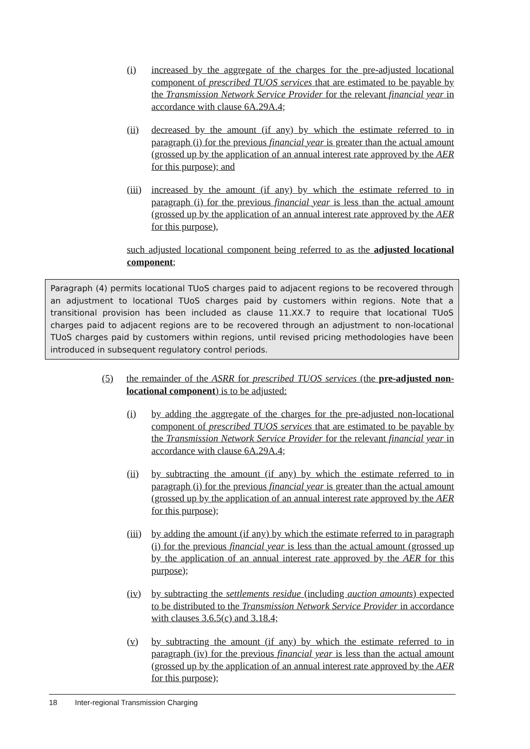(i) increased by the aggregate of the charges for the pre-adjusted locational component of prescribed TUOS services that are estimated to be payable by the Transmission Network Service Provider for the relevant financial year in accordance with clause 6A.29A.4;
(ii) decreased by the amount (if any) by which the estimate referred to in paragraph (i) for the previous financial year is greater than the actual amount (grossed up by the application of an annual interest rate approved by the AER for this purpose); and
(iii) increased by the amount (if any) by which the estimate referred to in paragraph (i) for the previous financial year is less than the actual amount (grossed up by the application of an annual interest rate approved by the AER for this purpose),
such adjusted locational component being referred to as the adjusted locational component;
Paragraph (4) permits locational TUoS charges paid to adjacent regions to be recovered through an adjustment to locational TUoS charges paid by customers within regions. Note that a transitional provision has been included as clause 11.XX.7 to require that locational TUoS charges paid to adjacent regions are to be recovered through an adjustment to non-locational TUoS charges paid by customers within regions, until revised pricing methodologies have been introduced in subsequent regulatory control periods.
(5) the remainder of the ASRR for prescribed TUOS services (the pre-adjusted non-locational component) is to be adjusted:
(i) by adding the aggregate of the charges for the pre-adjusted non-locational component of prescribed TUOS services that are estimated to be payable by the Transmission Network Service Provider for the relevant financial year in accordance with clause 6A.29A.4;
(ii) by subtracting the amount (if any) by which the estimate referred to in paragraph (i) for the previous financial year is greater than the actual amount (grossed up by the application of an annual interest rate approved by the AER for this purpose);
(iii) by adding the amount (if any) by which the estimate referred to in paragraph (i) for the previous financial year is less than the actual amount (grossed up by the application of an annual interest rate approved by the AER for this purpose);
(iv) by subtracting the settlements residue (including auction amounts) expected to be distributed to the Transmission Network Service Provider in accordance with clauses 3.6.5(c) and 3.18.4;
(v) by subtracting the amount (if any) by which the estimate referred to in paragraph (iv) for the previous financial year is less than the actual amount (grossed up by the application of an annual interest rate approved by the AER for this purpose);
18 Inter-regional Transmission Charging